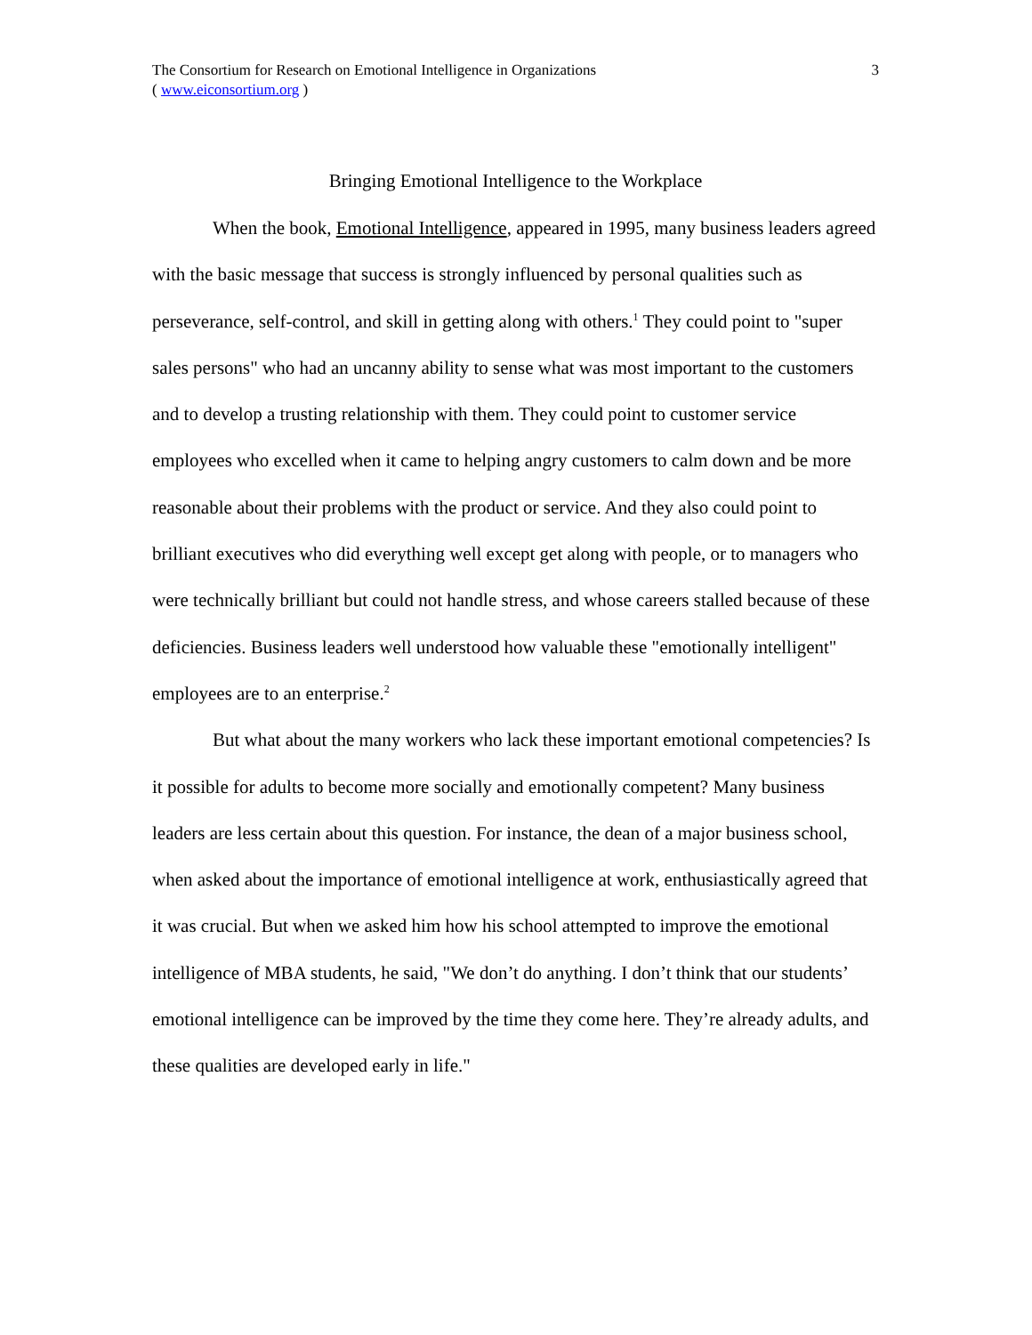The Consortium for Research on Emotional Intelligence in Organizations
( www.eiconsortium.org )
3
Bringing Emotional Intelligence to the Workplace
When the book, Emotional Intelligence, appeared in 1995, many business leaders agreed with the basic message that success is strongly influenced by personal qualities such as perseverance, self-control, and skill in getting along with others.<sup>1</sup> They could point to "super sales persons" who had an uncanny ability to sense what was most important to the customers and to develop a trusting relationship with them. They could point to customer service employees who excelled when it came to helping angry customers to calm down and be more reasonable about their problems with the product or service. And they also could point to brilliant executives who did everything well except get along with people, or to managers who were technically brilliant but could not handle stress, and whose careers stalled because of these deficiencies. Business leaders well understood how valuable these "emotionally intelligent" employees are to an enterprise.<sup>2</sup>
But what about the many workers who lack these important emotional competencies? Is it possible for adults to become more socially and emotionally competent? Many business leaders are less certain about this question. For instance, the dean of a major business school, when asked about the importance of emotional intelligence at work, enthusiastically agreed that it was crucial. But when we asked him how his school attempted to improve the emotional intelligence of MBA students, he said, "We don’t do anything. I don’t think that our students’ emotional intelligence can be improved by the time they come here. They’re already adults, and these qualities are developed early in life."